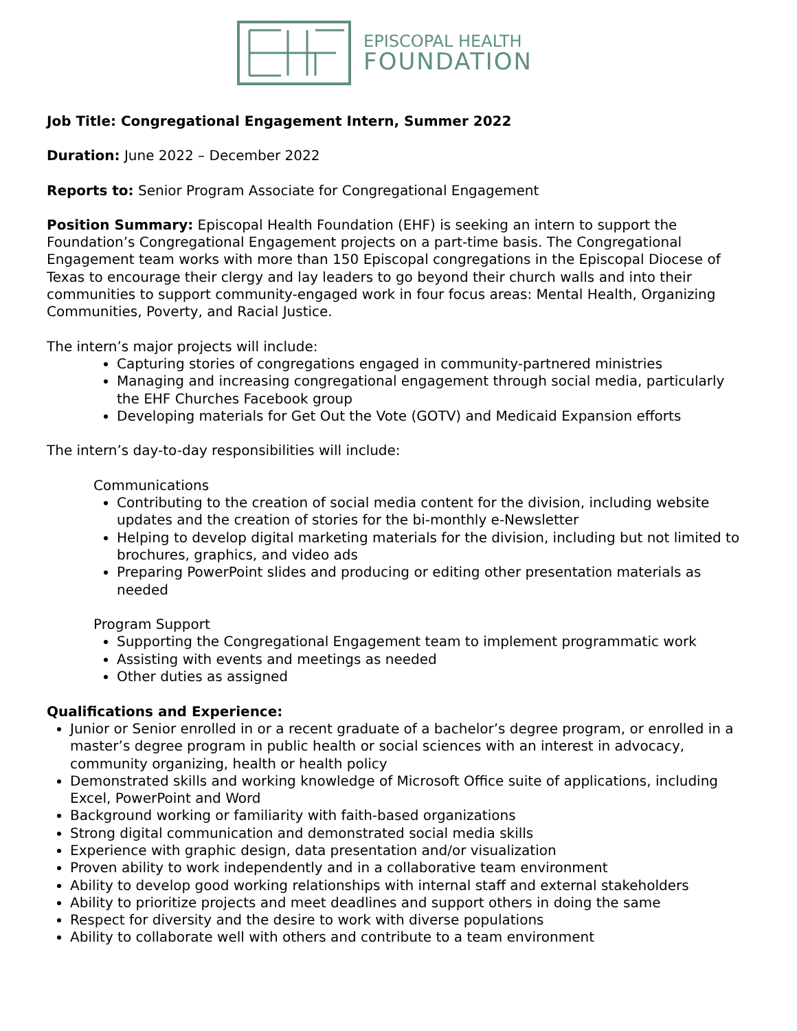EPISCOPAL HEALTH
FOUNDATION
Job Title: Congregational Engagement Intern, Summer 2022
Duration: June 2022 – December 2022
Reports to: Senior Program Associate for Congregational Engagement
Position Summary: Episcopal Health Foundation (EHF) is seeking an intern to support the Foundation’s Congregational Engagement projects on a part-time basis. The Congregational Engagement team works with more than 150 Episcopal congregations in the Episcopal Diocese of Texas to encourage their clergy and lay leaders to go beyond their church walls and into their communities to support community-engaged work in four focus areas: Mental Health, Organizing Communities, Poverty, and Racial Justice.
The intern’s major projects will include:
Capturing stories of congregations engaged in community-partnered ministries
Managing and increasing congregational engagement through social media, particularly the EHF Churches Facebook group
Developing materials for Get Out the Vote (GOTV) and Medicaid Expansion efforts
The intern’s day-to-day responsibilities will include:
Communications
Contributing to the creation of social media content for the division, including website updates and the creation of stories for the bi-monthly e-Newsletter
Helping to develop digital marketing materials for the division, including but not limited to brochures, graphics, and video ads
Preparing PowerPoint slides and producing or editing other presentation materials as needed
Program Support
Supporting the Congregational Engagement team to implement programmatic work
Assisting with events and meetings as needed
Other duties as assigned
Qualifications and Experience:
Junior or Senior enrolled in or a recent graduate of a bachelor’s degree program, or enrolled in a master’s degree program in public health or social sciences with an interest in advocacy, community organizing, health or health policy
Demonstrated skills and working knowledge of Microsoft Office suite of applications, including Excel, PowerPoint and Word
Background working or familiarity with faith-based organizations
Strong digital communication and demonstrated social media skills
Experience with graphic design, data presentation and/or visualization
Proven ability to work independently and in a collaborative team environment
Ability to develop good working relationships with internal staff and external stakeholders
Ability to prioritize projects and meet deadlines and support others in doing the same
Respect for diversity and the desire to work with diverse populations
Ability to collaborate well with others and contribute to a team environment